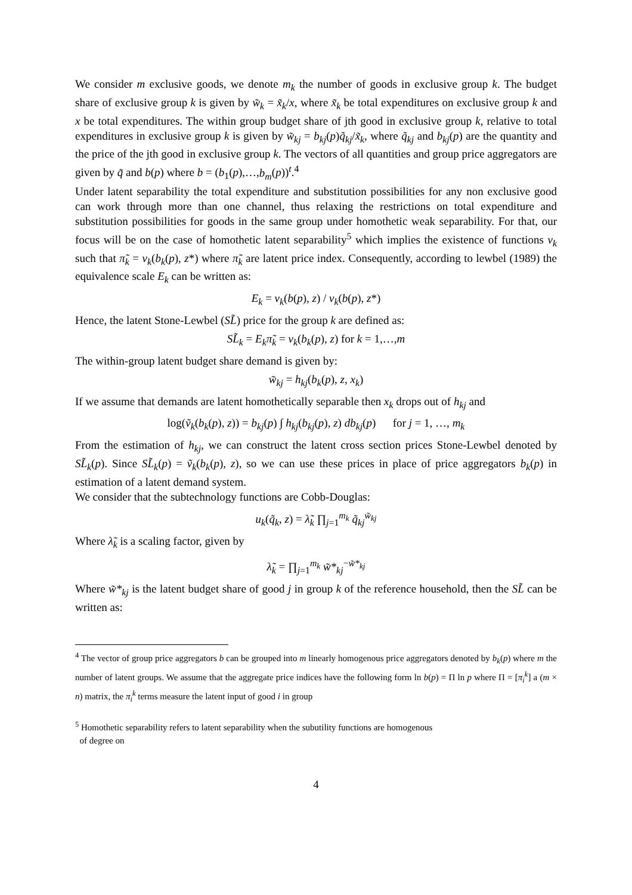We consider m exclusive goods, we denote m<sub>k</sub> the number of goods in exclusive group k. The budget share of exclusive group k is given by w̃<sub>k</sub> = x̃<sub>k</sub>/x, where x̃<sub>k</sub> be total expenditures on exclusive group k and x be total expenditures. The within group budget share of jth good in exclusive group k, relative to total expenditures in exclusive group k is given by w̃<sub>kj</sub> = b<sub>kj</sub>(p)q̃<sub>kj</sub>/x̃<sub>k</sub>, where q̃<sub>kj</sub> and b<sub>kj</sub>(p) are the quantity and the price of the jth good in exclusive group k. The vectors of all quantities and group price aggregators are given by q̃ and b(p) where b = (b<sub>1</sub>(p),…,b<sub>m</sub>(p))<sup>t</sup>.<sup>4</sup>
Under latent separability the total expenditure and substitution possibilities for any non exclusive good can work through more than one channel, thus relaxing the restrictions on total expenditure and substitution possibilities for goods in the same group under homothetic weak separability. For that, our focus will be on the case of homothetic latent separability<sup>5</sup> which implies the existence of functions v<sub>k</sub> such that π̃<sub>k</sub> = v<sub>k</sub>(b<sub>k</sub>(p), z*) where π̃<sub>k</sub> are latent price index. Consequently, according to lewbel (1989) the equivalence scale E<sub>k</sub> can be written as:
E<sub>k</sub> = v<sub>k</sub>(b(p), z) / v<sub>k</sub>(b(p), z*)
Hence, the latent Stone-Lewbel (SL̃) price for the group k are defined as:
SL̃<sub>k</sub> = E<sub>k</sub>π̃<sub>k</sub> = v<sub>k</sub>(b<sub>k</sub>(p), z) for k = 1,…,m
The within-group latent budget share demand is given by:
w̃<sub>kj</sub> = h<sub>kj</sub>(b<sub>k</sub>(p), z, x<sub>k</sub>)
If we assume that demands are latent homothetically separable then x<sub>k</sub> drops out of h<sub>kj</sub> and
log(ṽ<sub>k</sub>(b<sub>k</sub>(p), z)) = b<sub>kj</sub>(p) ∫ h<sub>kj</sub>(b<sub>kj</sub>(p), z) db<sub>kj</sub>(p) for j = 1, …, m<sub>k</sub>
From the estimation of h<sub>kj</sub>, we can construct the latent cross section prices Stone-Lewbel denoted by SL̃<sub>k</sub>(p). Since SL̃<sub>k</sub>(p) = ṽ<sub>k</sub>(b<sub>k</sub>(p), z), so we can use these prices in place of price aggregators b<sub>k</sub>(p) in estimation of a latent demand system.
We consider that the subtechnology functions are Cobb-Douglas:
u<sub>k</sub>(q̃<sub>k</sub>, z) = λ̃<sub>k</sub> ∏<sub>j=1</sub><sup>m<sub>k</sub></sup> q̃<sub>kj</sub><sup>w̃<sub>kj</sub></sup>
Where λ̃<sub>k</sub> is a scaling factor, given by
λ̃<sub>k</sub> = ∏<sub>j=1</sub><sup>m<sub>k</sub></sup> w̃*<sub>kj</sub><sup>−w̃*<sub>kj</sub></sup>
Where w̃*<sub>kj</sub> is the latent budget share of good j in group k of the reference household, then the SL̃ can be written as:
<sup>4</sup> The vector of group price aggregators b can be grouped into m linearly homogenous price aggregators denoted by b<sub>k</sub>(p) where m the number of latent groups. We assume that the aggregate price indices have the following form ln b(p) = Π ln p where Π = [π<sub>i</sub><sup>k</sup>] a (m × n) matrix, the π<sub>i</sub><sup>k</sup> terms measure the latent input of good i in group
<sup>5</sup> Homothetic separability refers to latent separability when the subutility functions are homogenous
of degree on
4